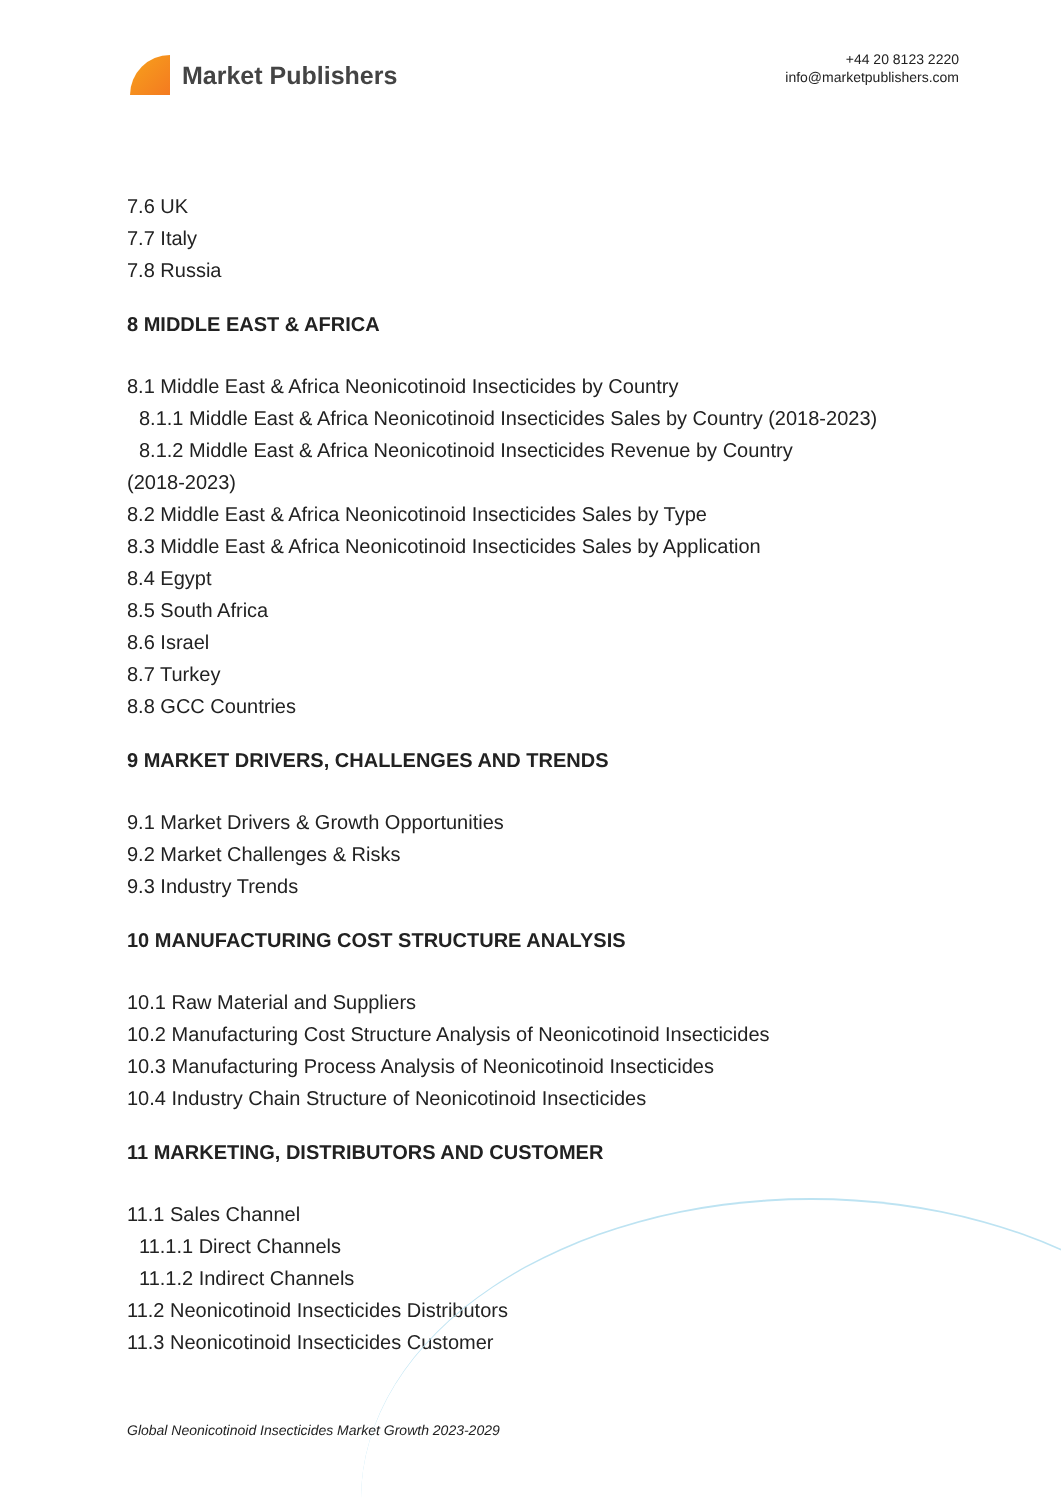Market Publishers
+44 20 8123 2220
info@marketpublishers.com
7.6 UK
7.7 Italy
7.8 Russia
8 MIDDLE EAST & AFRICA
8.1 Middle East & Africa Neonicotinoid Insecticides by Country
8.1.1 Middle East & Africa Neonicotinoid Insecticides Sales by Country (2018-2023)
8.1.2 Middle East & Africa Neonicotinoid Insecticides Revenue by Country
(2018-2023)
8.2 Middle East & Africa Neonicotinoid Insecticides Sales by Type
8.3 Middle East & Africa Neonicotinoid Insecticides Sales by Application
8.4 Egypt
8.5 South Africa
8.6 Israel
8.7 Turkey
8.8 GCC Countries
9 MARKET DRIVERS, CHALLENGES AND TRENDS
9.1 Market Drivers & Growth Opportunities
9.2 Market Challenges & Risks
9.3 Industry Trends
10 MANUFACTURING COST STRUCTURE ANALYSIS
10.1 Raw Material and Suppliers
10.2 Manufacturing Cost Structure Analysis of Neonicotinoid Insecticides
10.3 Manufacturing Process Analysis of Neonicotinoid Insecticides
10.4 Industry Chain Structure of Neonicotinoid Insecticides
11 MARKETING, DISTRIBUTORS AND CUSTOMER
11.1 Sales Channel
11.1.1 Direct Channels
11.1.2 Indirect Channels
11.2 Neonicotinoid Insecticides Distributors
11.3 Neonicotinoid Insecticides Customer
Global Neonicotinoid Insecticides Market Growth 2023-2029